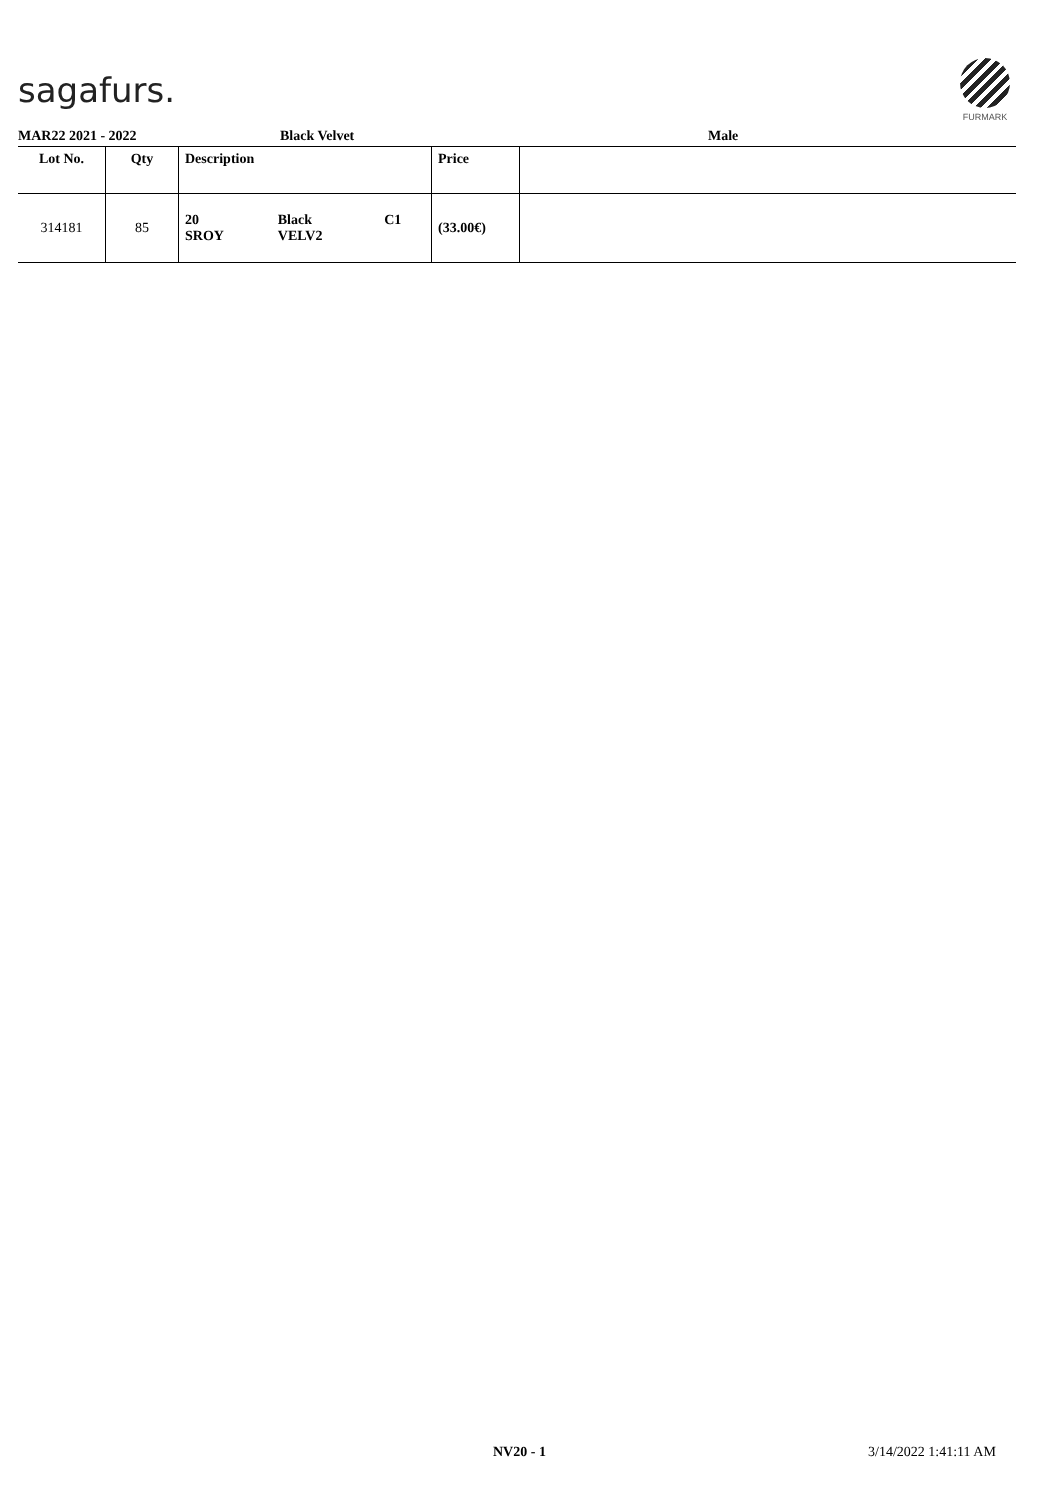sagafurs.
FURMARK
MAR22 2021 - 2022 Black Velvet Male
| Lot No. | Qty | Description | Price | |
| --- | --- | --- | --- | --- |
| 314181 | 85 | / 20 SROY / Black VELV2 / C1 / | (33.00€) | |
NV20 - 1 3/14/2022 1:41:11 AM